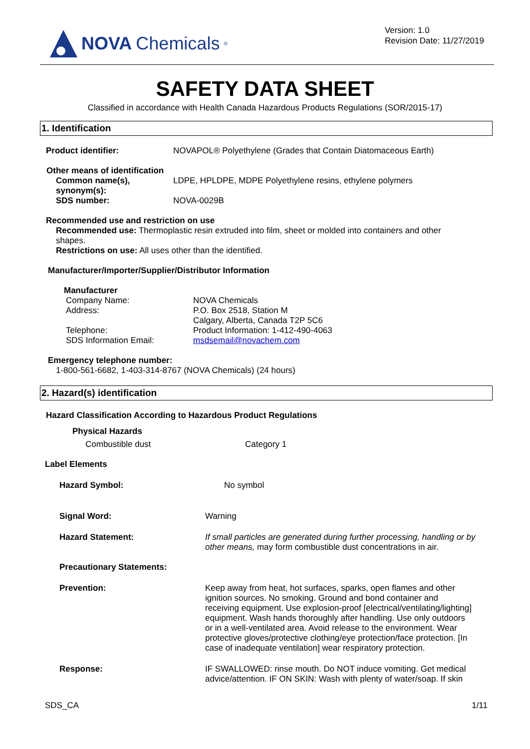NOVA Chemicals<sup>®</sup>
Version: 1.0
Revision Date: 11/27/2019
SAFETY DATA SHEET
Classified in accordance with Health Canada Hazardous Products Regulations (SOR/2015-17)
1. Identification
Product identifier: NOVAPOL® Polyethylene (Grades that Contain Diatomaceous Earth)
Other means of identification
Common name(s),
synonym(s): LDPE, HPLDPE, MDPE Polyethylene resins, ethylene polymers
SDS number: NOVA-0029B
Recommended use and restriction on use
Recommended use: Thermoplastic resin extruded into film, sheet or molded into containers and other shapes.
Restrictions on use: All uses other than the identified.
Manufacturer/Importer/Supplier/Distributor Information
Manufacturer
Company Name:
Address:
Telephone:
SDS Information Email: NOVA Chemicals
P.O. Box 2518, Station M
Calgary, Alberta, Canada T2P 5C6
Product Information: 1-412-490-4063
msdsemail@novachem.com
Emergency telephone number:
1-800-561-6682, 1-403-314-8767 (NOVA Chemicals) (24 hours)
2. Hazard(s) identification
Hazard Classification According to Hazardous Product Regulations
Physical Hazards
Combustible dust Category 1
Label Elements
Hazard Symbol: No symbol
Signal Word: Warning
Hazard Statement: If small particles are generated during further processing, handling or by other means, may form combustible dust concentrations in air.
Precautionary Statements:
Prevention: Keep away from heat, hot surfaces, sparks, open flames and other ignition sources. No smoking. Ground and bond container and receiving equipment. Use explosion-proof [electrical/ventilating/lighting] equipment. Wash hands thoroughly after handling. Use only outdoors or in a well-ventilated area. Avoid release to the environment. Wear protective gloves/protective clothing/eye protection/face protection. [In case of inadequate ventilation] wear respiratory protection.
Response: IF SWALLOWED: rinse mouth. Do NOT induce vomiting. Get medical advice/attention. IF ON SKIN: Wash with plenty of water/soap. If skin
SDS_CA 1/11